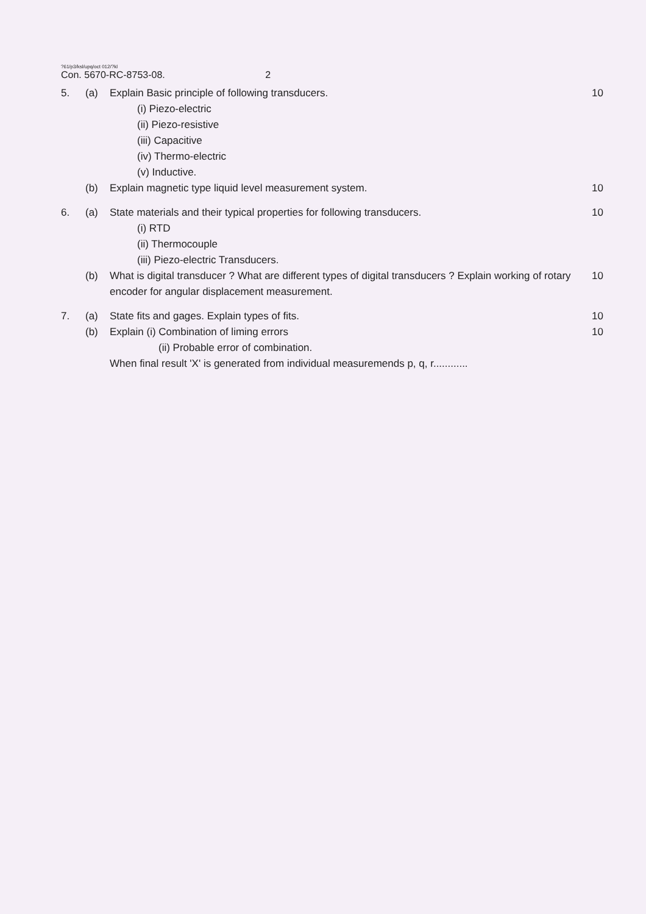?61/p3/ksl/upq/oct 012/?kl
Con. 5670-RC-8753-08. 2
5. (a) Explain Basic principle of following transducers.
10
(i) Piezo-electric
(ii) Piezo-resistive
(iii) Capacitive
(iv) Thermo-electric
(v) Inductive.
(b) Explain magnetic type liquid level measurement system.
10
6. (a) State materials and their typical properties for following transducers.
10
(i) RTD
(ii) Thermocouple
(iii) Piezo-electric Transducers.
(b) What is digital transducer ? What are different types of digital transducers ? Explain working of rotary encoder for angular displacement measurement.
10
7. (a) State fits and gages. Explain types of fits.
10
(b) Explain (i) Combination of liming errors
10
(ii) Probable error of combination.
When final result 'X' is generated from individual measuremends p, q, r............